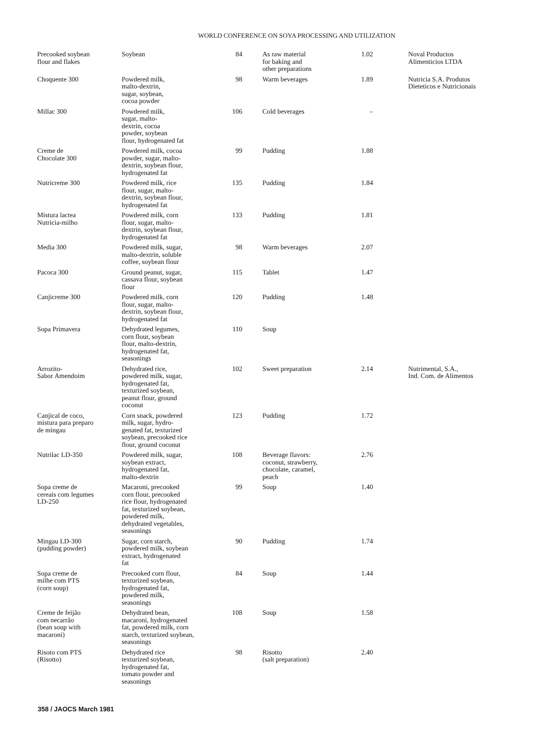WORLD CONFERENCE ON SOYA PROCESSING AND UTILIZATION
| Precooked soybean flour and flakes | Soybean | 84 | As raw material for baking and other preparations | 1.02 | Noval Productos Alimenticios LTDA |
| Choquente 300 | Powdered milk, malto-dextrin, sugar, soybean, cocoa powder | 98 | Warm beverages | 1.89 | Nutricia S.A. Produtos Dieteticos e Nutricionais |
| Millac 300 | Powdered milk, sugar, malto- dextrin, cocoa powder, soybean flour, hydrogenated fat | 106 | Cold beverages | – | |
| Creme de Chocolate 300 | Powdered milk, cocoa powder, sugar, malto- dextrin, soybean flour, hydrogenated fat | 99 | Pudding | 1.88 | |
| Nutricreme 300 | Powdered milk, rice flour, sugar, malto- dextrin, soybean flour, hydrogenated fat | 135 | Pudding | 1.84 | |
| Mistura lactea Nutricia-milho | Powdered milk, corn flour, sugar, malto- dextrin, soybean flour, hydrogenated fat | 133 | Pudding | 1.81 | |
| Media 300 | Powdered milk, sugar, malto-dextrin, soluble coffee, soybean flour | 98 | Warm beverages | 2.07 | |
| Pacoca 300 | Ground peanut, sugar, cassava flour, soybean flour | 115 | Tablet | 1.47 | |
| Canjicreme 300 | Powdered milk, corn flour, sugar, malto- dextrin, soybean flour, hydrogenated fat | 120 | Pudding | 1.48 | |
| Sopa Primavera | Dehydrated legumes, corn flour, soybean flour, malto-dextrin, hydrogenated fat, seasonings | 110 | Soup | | |
| Arrozito- Sabor Amendoim | Dehydrated rice, powdered milk, sugar, hydrogenated fat, texturized soybean, peanut flour, ground coconut | 102 | Sweet preparation | 2.14 | Nutrimental, S.A., Ind. Com. de Alimentos |
| Canjical de coco, mistura para preparo de mingau | Corn snack, powdered milk, sugar, hydro- genated fat, texturized soybean, precooked rice flour, ground coconut | 123 | Pudding | 1.72 | |
| Nutrilac LD-350 | Powdered milk, sugar, soybean extract, hydrogenated fat, malto-dextrin | 108 | Beverage flavors: coconut, strawberry, chocolate, caramel, peach | 2.76 | |
| Sopa creme de cereais com legumes LD-250 | Macaroni, precooked corn flour, precooked rice flour, hydrogenated fat, texturized soybean, powdered milk, dehydrated vegetables, seasonings | 99 | Soup | 1.40 | |
| Mingau LD-300 (pudding powder) | Sugar, corn starch, powdered milk, soybean extract, hydrogenated fat | 90 | Pudding | 1.74 | |
| Sopa creme de milhe com PTS (corn soup) | Precooked corn flour, texturized soybean, hydrogenated fat, powdered milk, seasonings | 84 | Soup | 1.44 | |
| Creme de feijão com necarrão (bean soup with macaroni) | Dehydrated bean, macaroni, hydrogenated fat, powdered milk, corn starch, texturized soybean, seasonings | 108 | Soup | 1.58 | |
| Risoto com PTS (Risotto) | Dehydrated rice texturized soybean, hydrogenated fat, tomato powder and seasonings | 98 | Risotto (salt preparation) | 2.40 | |
358 / JAOCS March 1981